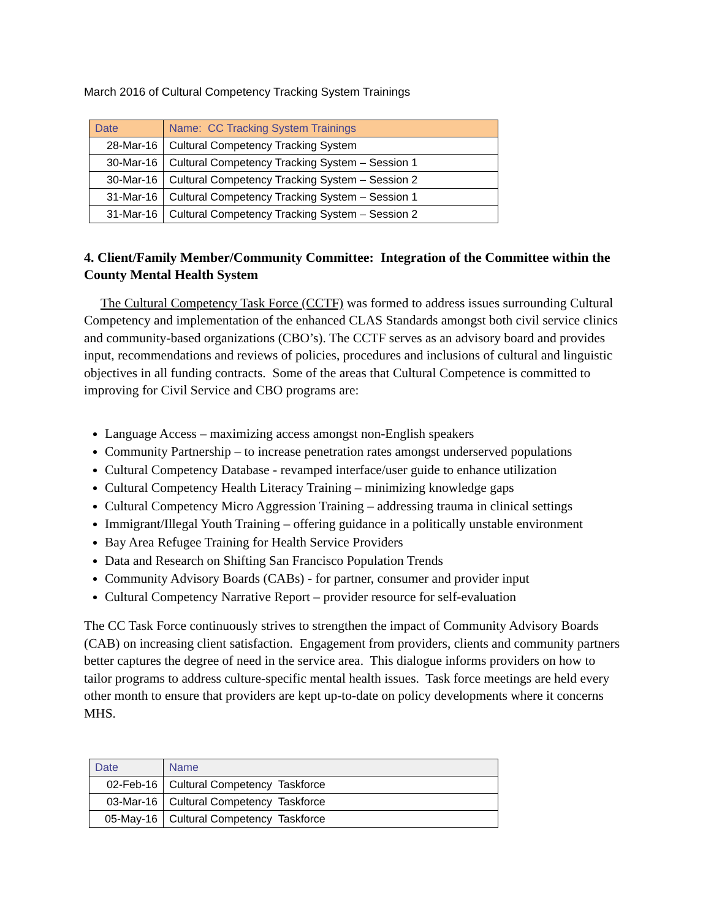March 2016 of Cultural Competency Tracking System Trainings
| Date | Name: CC Tracking System Trainings |
| --- | --- |
| 28-Mar-16 | Cultural Competency Tracking System |
| 30-Mar-16 | Cultural Competency Tracking System – Session 1 |
| 30-Mar-16 | Cultural Competency Tracking System – Session 2 |
| 31-Mar-16 | Cultural Competency Tracking System – Session 1 |
| 31-Mar-16 | Cultural Competency Tracking System – Session 2 |
4. Client/Family Member/Community Committee: Integration of the Committee within the County Mental Health System
The Cultural Competency Task Force (CCTF) was formed to address issues surrounding Cultural Competency and implementation of the enhanced CLAS Standards amongst both civil service clinics and community-based organizations (CBO’s). The CCTF serves as an advisory board and provides input, recommendations and reviews of policies, procedures and inclusions of cultural and linguistic objectives in all funding contracts. Some of the areas that Cultural Competence is committed to improving for Civil Service and CBO programs are:
Language Access – maximizing access amongst non-English speakers
Community Partnership – to increase penetration rates amongst underserved populations
Cultural Competency Database - revamped interface/user guide to enhance utilization
Cultural Competency Health Literacy Training – minimizing knowledge gaps
Cultural Competency Micro Aggression Training – addressing trauma in clinical settings
Immigrant/Illegal Youth Training – offering guidance in a politically unstable environment
Bay Area Refugee Training for Health Service Providers
Data and Research on Shifting San Francisco Population Trends
Community Advisory Boards (CABs) - for partner, consumer and provider input
Cultural Competency Narrative Report – provider resource for self-evaluation
The CC Task Force continuously strives to strengthen the impact of Community Advisory Boards (CAB) on increasing client satisfaction. Engagement from providers, clients and community partners better captures the degree of need in the service area. This dialogue informs providers on how to tailor programs to address culture-specific mental health issues. Task force meetings are held every other month to ensure that providers are kept up-to-date on policy developments where it concerns MHS.
| Date | Name |
| --- | --- |
| 02-Feb-16 | Cultural Competency Taskforce |
| 03-Mar-16 | Cultural Competency Taskforce |
| 05-May-16 | Cultural Competency Taskforce |